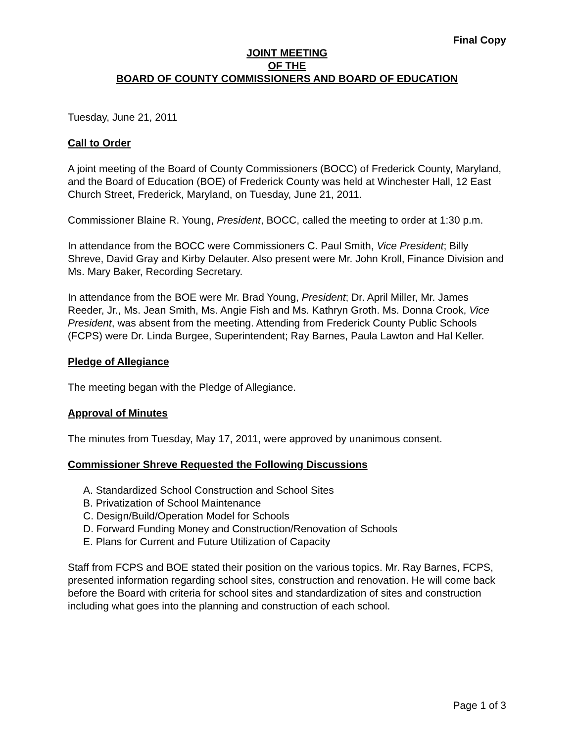Final Copy
JOINT MEETING
OF THE
BOARD OF COUNTY COMMISSIONERS AND BOARD OF EDUCATION
Tuesday, June 21, 2011
Call to Order
A joint meeting of the Board of County Commissioners (BOCC) of Frederick County, Maryland, and the Board of Education (BOE) of Frederick County was held at Winchester Hall, 12 East Church Street, Frederick, Maryland, on Tuesday, June 21, 2011.
Commissioner Blaine R. Young, President, BOCC, called the meeting to order at 1:30 p.m.
In attendance from the BOCC were Commissioners C. Paul Smith, Vice President; Billy Shreve, David Gray and Kirby Delauter. Also present were Mr. John Kroll, Finance Division and Ms. Mary Baker, Recording Secretary.
In attendance from the BOE were Mr. Brad Young, President; Dr. April Miller, Mr. James Reeder, Jr., Ms. Jean Smith, Ms. Angie Fish and Ms. Kathryn Groth. Ms. Donna Crook, Vice President, was absent from the meeting. Attending from Frederick County Public Schools (FCPS) were Dr. Linda Burgee, Superintendent; Ray Barnes, Paula Lawton and Hal Keller.
Pledge of Allegiance
The meeting began with the Pledge of Allegiance.
Approval of Minutes
The minutes from Tuesday, May 17, 2011, were approved by unanimous consent.
Commissioner Shreve Requested the Following Discussions
A. Standardized School Construction and School Sites
B. Privatization of School Maintenance
C. Design/Build/Operation Model for Schools
D. Forward Funding Money and Construction/Renovation of Schools
E. Plans for Current and Future Utilization of Capacity
Staff from FCPS and BOE stated their position on the various topics. Mr. Ray Barnes, FCPS, presented information regarding school sites, construction and renovation. He will come back before the Board with criteria for school sites and standardization of sites and construction including what goes into the planning and construction of each school.
Page 1 of 3